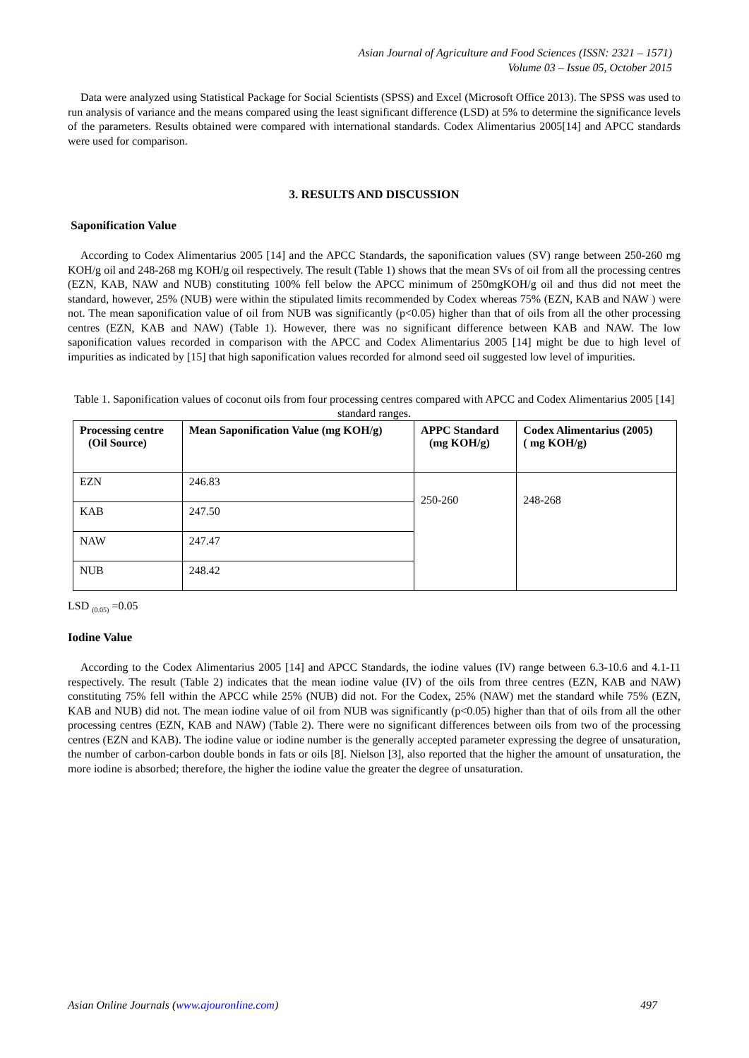Asian Journal of Agriculture and Food Sciences (ISSN: 2321 – 1571)
Volume 03 – Issue 05, October 2015
Data were analyzed using Statistical Package for Social Scientists (SPSS) and Excel (Microsoft Office 2013). The SPSS was used to run analysis of variance and the means compared using the least significant difference (LSD) at 5% to determine the significance levels of the parameters. Results obtained were compared with international standards. Codex Alimentarius 2005[14] and APCC standards were used for comparison.
3. RESULTS AND DISCUSSION
Saponification Value
According to Codex Alimentarius 2005 [14] and the APCC Standards, the saponification values (SV) range between 250-260 mg KOH/g oil and 248-268 mg KOH/g oil respectively. The result (Table 1) shows that the mean SVs of oil from all the processing centres (EZN, KAB, NAW and NUB) constituting 100% fell below the APCC minimum of 250mgKOH/g oil and thus did not meet the standard, however, 25% (NUB) were within the stipulated limits recommended by Codex whereas 75% (EZN, KAB and NAW ) were not. The mean saponification value of oil from NUB was significantly (p<0.05) higher than that of oils from all the other processing centres (EZN, KAB and NAW) (Table 1). However, there was no significant difference between KAB and NAW. The low saponification values recorded in comparison with the APCC and Codex Alimentarius 2005 [14] might be due to high level of impurities as indicated by [15] that high saponification values recorded for almond seed oil suggested low level of impurities.
Table 1. Saponification values of coconut oils from four processing centres compared with APCC and Codex Alimentarius 2005 [14] standard ranges.
| Processing centre (Oil Source) | Mean Saponification Value (mg KOH/g) | APPC Standard (mg KOH/g) | Codex Alimentarius (2005) ( mg KOH/g) |
| --- | --- | --- | --- |
| EZN | 246.83 | 250-260 | 248-268 |
| KAB | 247.50 | | |
| NAW | 247.47 | | |
| NUB | 248.42 | | |
LSD <sub>(0.05)</sub> =0.05
Iodine Value
According to the Codex Alimentarius 2005 [14] and APCC Standards, the iodine values (IV) range between 6.3-10.6 and 4.1-11 respectively. The result (Table 2) indicates that the mean iodine value (IV) of the oils from three centres (EZN, KAB and NAW) constituting 75% fell within the APCC while 25% (NUB) did not. For the Codex, 25% (NAW) met the standard while 75% (EZN, KAB and NUB) did not. The mean iodine value of oil from NUB was significantly (p<0.05) higher than that of oils from all the other processing centres (EZN, KAB and NAW) (Table 2). There were no significant differences between oils from two of the processing centres (EZN and KAB). The iodine value or iodine number is the generally accepted parameter expressing the degree of unsaturation, the number of carbon-carbon double bonds in fats or oils [8]. Nielson [3], also reported that the higher the amount of unsaturation, the more iodine is absorbed; therefore, the higher the iodine value the greater the degree of unsaturation.
Asian Online Journals (www.ajouronline.com) 497